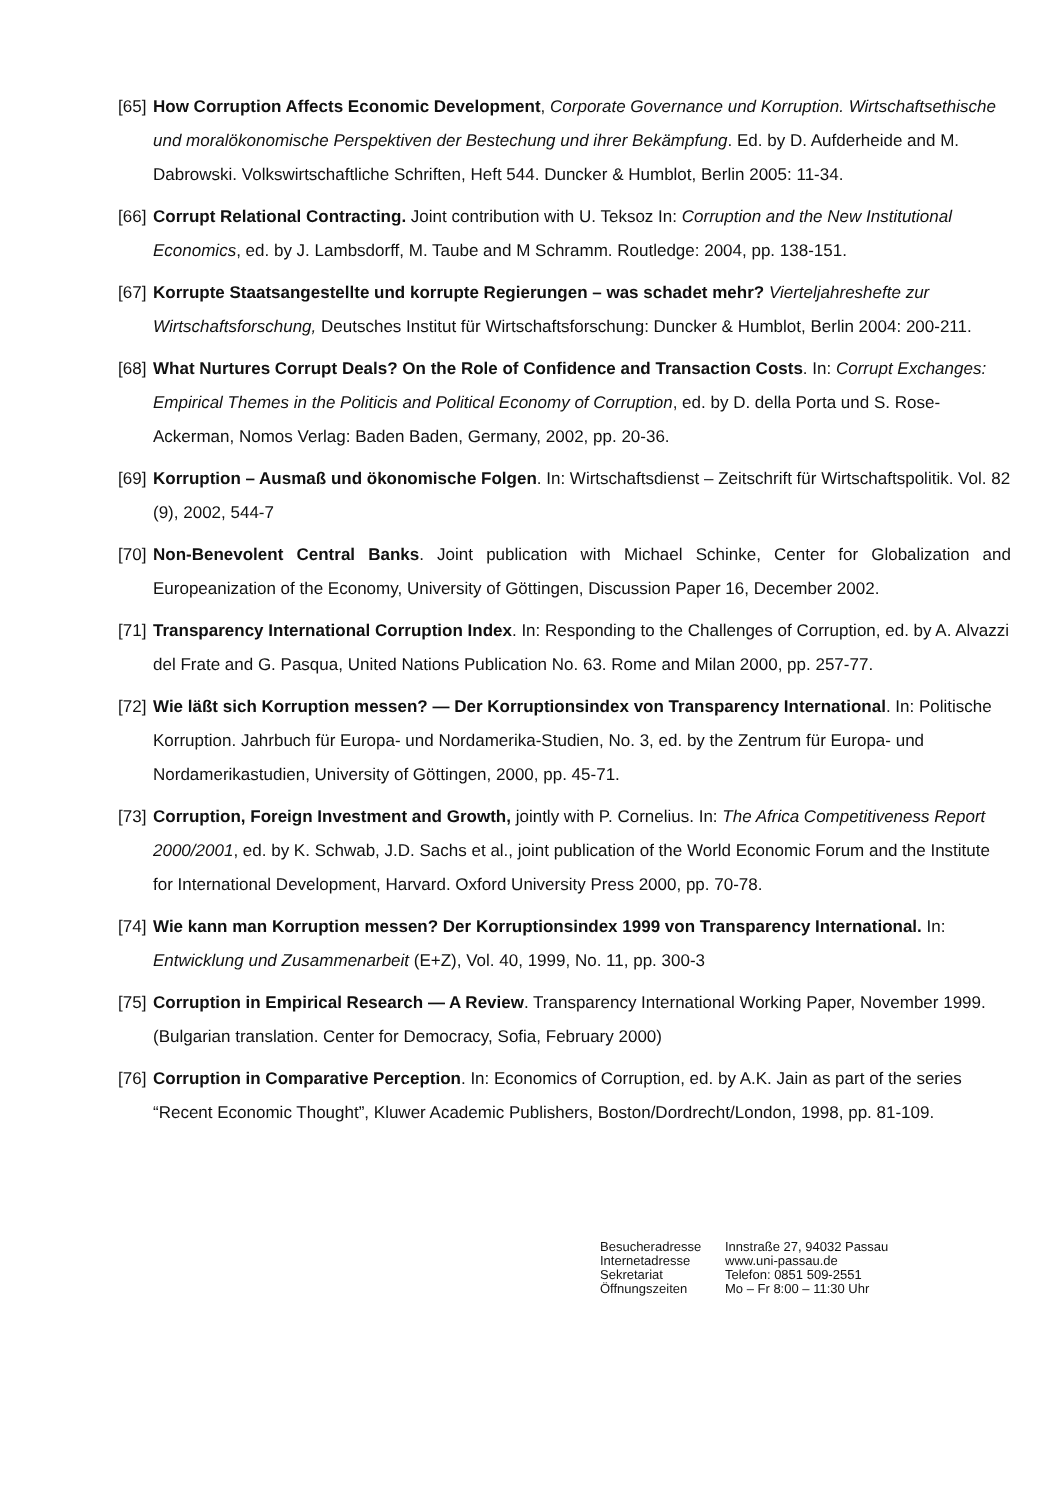[65] How Corruption Affects Economic Development, Corporate Governance und Korruption. Wirtschaftsethische und moralökonomische Perspektiven der Bestechung und ihrer Bekämpfung. Ed. by D. Aufderheide and M. Dabrowski. Volkswirtschaftliche Schriften, Heft 544. Duncker & Humblot, Berlin 2005: 11-34.
[66] Corrupt Relational Contracting. Joint contribution with U. Teksoz In: Corruption and the New Institutional Economics, ed. by J. Lambsdorff, M. Taube and M Schramm. Routledge: 2004, pp. 138-151.
[67] Korrupte Staatsangestellte und korrupte Regierungen – was schadet mehr? Vierteljahreshefte zur Wirtschaftsforschung, Deutsches Institut für Wirtschaftsforschung: Duncker & Humblot, Berlin 2004: 200-211.
[68] What Nurtures Corrupt Deals? On the Role of Confidence and Transaction Costs. In: Corrupt Exchanges: Empirical Themes in the Politicis and Political Economy of Corruption, ed. by D. della Porta und S. Rose-Ackerman, Nomos Verlag: Baden Baden, Germany, 2002, pp. 20-36.
[69] Korruption – Ausmaß und ökonomische Folgen. In: Wirtschaftsdienst – Zeitschrift für Wirtschaftspolitik. Vol. 82 (9), 2002, 544-7
[70] Non-Benevolent Central Banks. Joint publication with Michael Schinke, Center for Globalization and Europeanization of the Economy, University of Göttingen, Discussion Paper 16, December 2002.
[71] Transparency International Corruption Index. In: Responding to the Challenges of Corruption, ed. by A. Alvazzi del Frate and G. Pasqua, United Nations Publication No. 63. Rome and Milan 2000, pp. 257-77.
[72] Wie läßt sich Korruption messen? — Der Korruptionsindex von Transparency International. In: Politische Korruption. Jahrbuch für Europa- und Nordamerika-Studien, No. 3, ed. by the Zentrum für Europa- und Nordamerikastudien, University of Göttingen, 2000, pp. 45-71.
[73] Corruption, Foreign Investment and Growth, jointly with P. Cornelius. In: The Africa Competitiveness Report 2000/2001, ed. by K. Schwab, J.D. Sachs et al., joint publication of the World Economic Forum and the Institute for International Development, Harvard. Oxford University Press 2000, pp. 70-78.
[74] Wie kann man Korruption messen? Der Korruptionsindex 1999 von Transparency International. In: Entwicklung und Zusammenarbeit (E+Z), Vol. 40, 1999, No. 11, pp. 300-3
[75] Corruption in Empirical Research — A Review. Transparency International Working Paper, November 1999. (Bulgarian translation. Center for Democracy, Sofia, February 2000)
[76] Corruption in Comparative Perception. In: Economics of Corruption, ed. by A.K. Jain as part of the series “Recent Economic Thought”, Kluwer Academic Publishers, Boston/Dordrecht/London, 1998, pp. 81-109.
Besucheradresse
Internetadresse
Sekretariat
Öffnungszeiten
Innstraße 27, 94032 Passau
www.uni-passau.de
Telefon: 0851 509-2551
Mo – Fr 8:00 – 11:30 Uhr